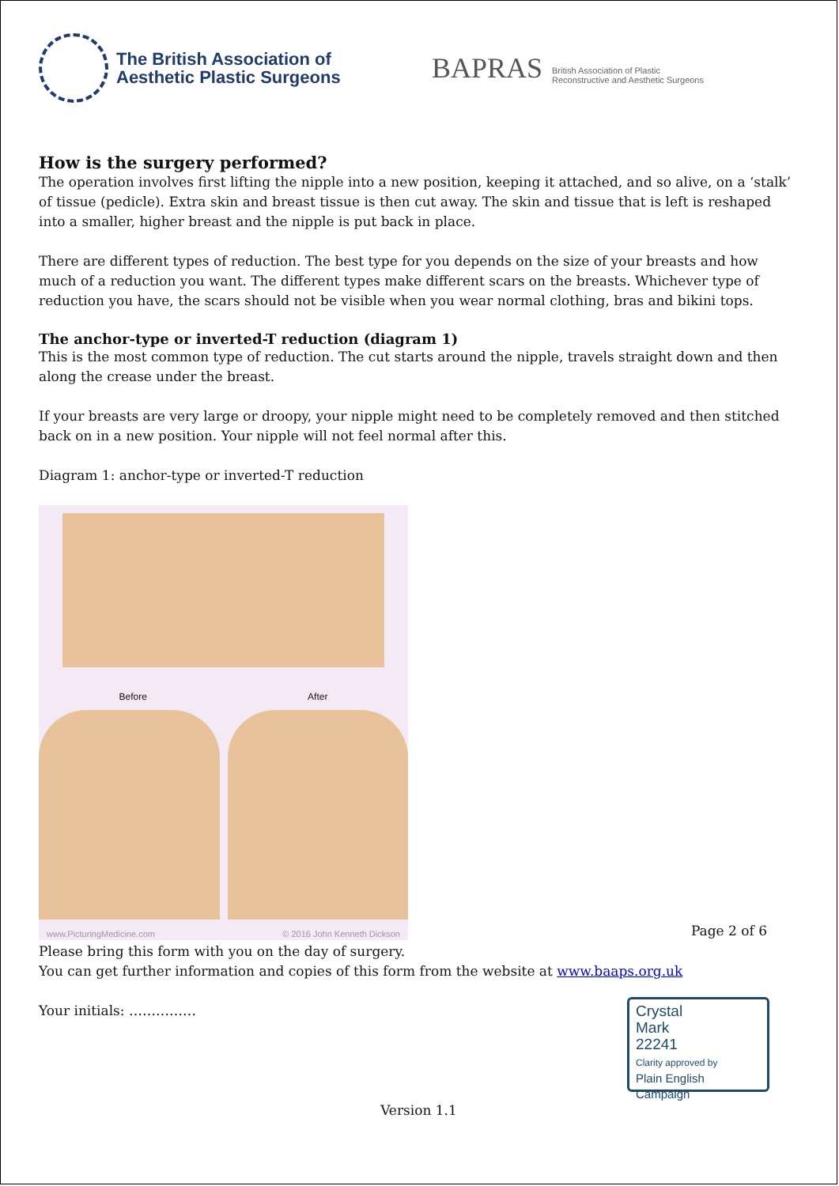The British Association of
Aesthetic Plastic Surgeons
BAPRAS British Association of Plastic
Reconstructive and Aesthetic Surgeons
How is the surgery performed?
The operation involves first lifting the nipple into a new position, keeping it attached, and so alive, on a ‘stalk’ of tissue (pedicle). Extra skin and breast tissue is then cut away. The skin and tissue that is left is reshaped into a smaller, higher breast and the nipple is put back in place.
There are different types of reduction. The best type for you depends on the size of your breasts and how much of a reduction you want. The different types make different scars on the breasts. Whichever type of reduction you have, the scars should not be visible when you wear normal clothing, bras and bikini tops.
The anchor-type or inverted-T reduction (diagram 1)
This is the most common type of reduction. The cut starts around the nipple, travels straight down and then along the crease under the breast.
If your breasts are very large or droopy, your nipple might need to be completely removed and then stitched back on in a new position. Your nipple will not feel normal after this.
Diagram 1: anchor-type or inverted-T reduction
Before After
www.PicturingMedicine.com © 2016 John Kenneth Dickson
Page 2 of 6
Please bring this form with you on the day of surgery.
You can get further information and copies of this form from the website at www.baaps.org.uk
Your initials: ……………
Crystal
Mark
22241
Clarity approved by
Plain English Campaign
Version 1.1